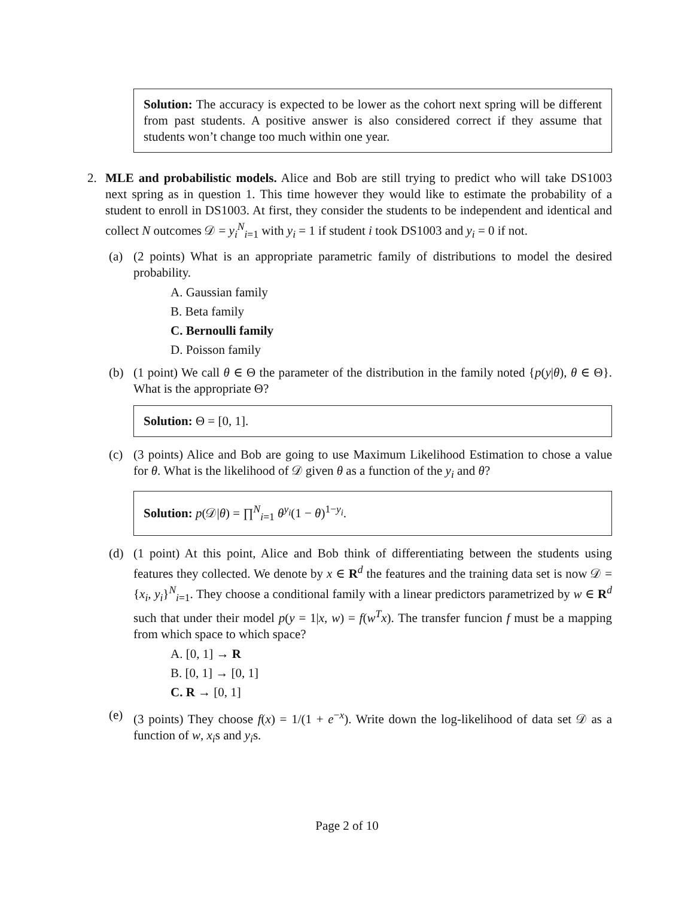Solution: The accuracy is expected to be lower as the cohort next spring will be different from past students. A positive answer is also considered correct if they assume that students won’t change too much within one year.
2. MLE and probabilistic models. Alice and Bob are still trying to predict who will take DS1003 next spring as in question 1. This time however they would like to estimate the probability of a student to enroll in DS1003. At first, they consider the students to be independent and identical and collect N outcomes 𝒟 = y<sub>i</sub><sup>N</sup><sub>i=1</sub> with y<sub>i</sub> = 1 if student i took DS1003 and y<sub>i</sub> = 0 if not.
(a) (2 points) What is an appropriate parametric family of distributions to model the desired probability.
A. Gaussian family
B. Beta family
C. Bernoulli family
D. Poisson family
(b) (1 point) We call θ ∈ Θ the parameter of the distribution in the family noted {p(y|θ), θ ∈ Θ}. What is the appropriate Θ?
Solution: Θ = [0, 1].
(c) (3 points) Alice and Bob are going to use Maximum Likelihood Estimation to chose a value for θ. What is the likelihood of 𝒟 given θ as a function of the y<sub>i</sub> and θ?
Solution: p(𝒟|θ) = ∏<sup>N</sup><sub>i=1</sub> θ<sup>y<sub>i</sub></sup>(1 − θ)<sup>1−y<sub>i</sub></sup>.
(d) (1 point) At this point, Alice and Bob think of differentiating between the students using features they collected. We denote by x ∈ R<sup>d</sup> the features and the training data set is now 𝒟 = {x<sub>i</sub>, y<sub>i</sub>}<sup>N</sup><sub>i=1</sub>. They choose a conditional family with a linear predictors parametrized by w ∈ R<sup>d</sup> such that under their model p(y = 1|x, w) = f(w<sup>T</sup>x). The transfer funcion f must be a mapping from which space to which space?
A. [0, 1] → R
B. [0, 1] → [0, 1]
C. R → [0, 1]
(e) (3 points) They choose f(x) = 1/(1 + e<sup>−x</sup>). Write down the log-likelihood of data set 𝒟 as a function of w, x<sub>i</sub>s and y<sub>i</sub>s.
Page 2 of 10